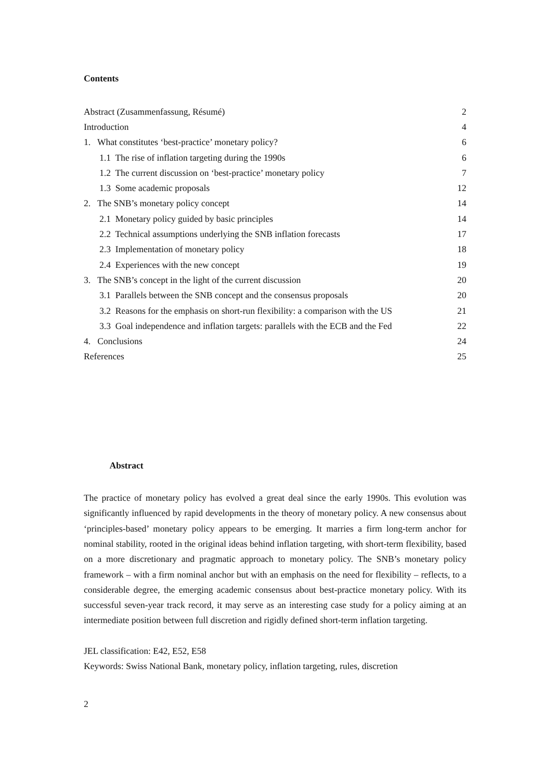Contents
| Abstract (Zusammenfassung, Résumé) | 2 |
| Introduction | 4 |
| 1. What constitutes ‘best-practice’ monetary policy? | 6 |
| 1.1 The rise of inflation targeting during the 1990s | 6 |
| 1.2 The current discussion on ‘best-practice’ monetary policy | 7 |
| 1.3 Some academic proposals | 12 |
| 2. The SNB’s monetary policy concept | 14 |
| 2.1 Monetary policy guided by basic principles | 14 |
| 2.2 Technical assumptions underlying the SNB inflation forecasts | 17 |
| 2.3 Implementation of monetary policy | 18 |
| 2.4 Experiences with the new concept | 19 |
| 3. The SNB’s concept in the light of the current discussion | 20 |
| 3.1 Parallels between the SNB concept and the consensus proposals | 20 |
| 3.2 Reasons for the emphasis on short-run flexibility: a comparison with the US | 21 |
| 3.3 Goal independence and inflation targets: parallels with the ECB and the Fed | 22 |
| 4. Conclusions | 24 |
| References | 25 |
Abstract
The practice of monetary policy has evolved a great deal since the early 1990s. This evolution was significantly influenced by rapid developments in the theory of monetary policy. A new consensus about ‘principles-based’ monetary policy appears to be emerging. It marries a firm long-term anchor for nominal stability, rooted in the original ideas behind inflation targeting, with short-term flexibility, based on a more discretionary and pragmatic approach to monetary policy. The SNB’s monetary policy framework – with a firm nominal anchor but with an emphasis on the need for flexibility – reflects, to a considerable degree, the emerging academic consensus about best-practice monetary policy. With its successful seven-year track record, it may serve as an interesting case study for a policy aiming at an intermediate position between full discretion and rigidly defined short-term inflation targeting.
JEL classification: E42, E52, E58
Keywords: Swiss National Bank, monetary policy, inflation targeting, rules, discretion
2